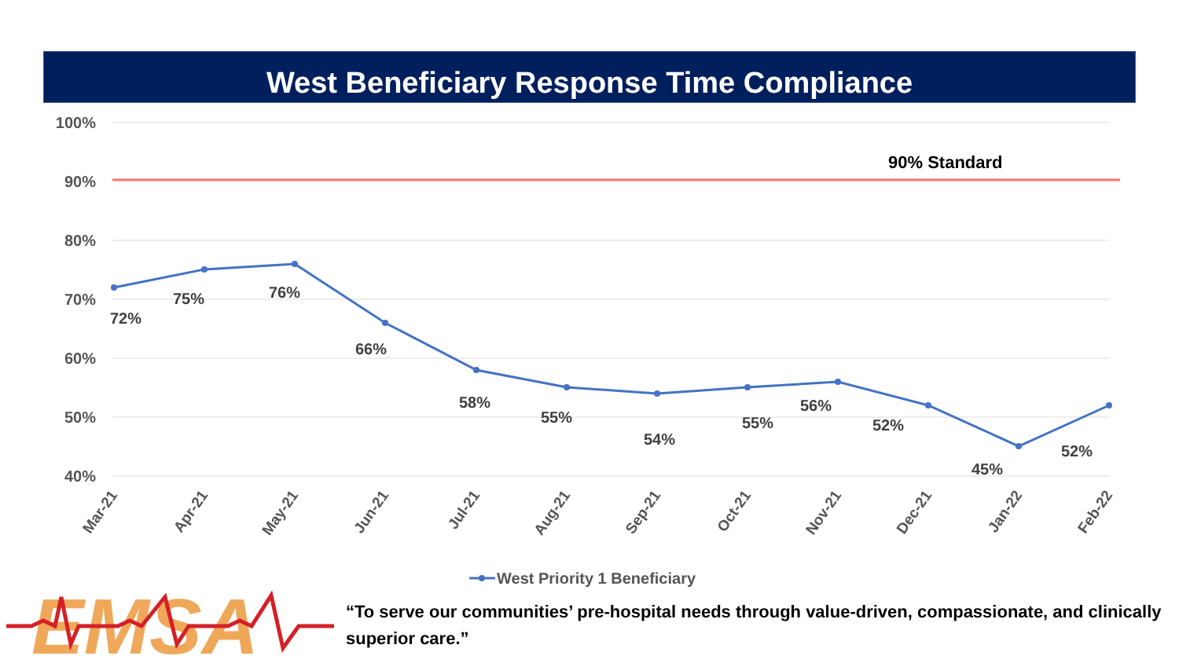West Beneficiary Response Time Compliance
100%
90%
80%
70%
60%
50%
40%
90% Standard
72%
75%
76%
66%
58%
55%
54%
55%
56%
52%
45%
52%
Mar-21
Apr-21
May-21
Jun-21
Jul-21
Aug-21
Sep-21
Oct-21
Nov-21
Dec-21
Jan-22
Feb-22
West Priority 1 Beneficiary
EMSA
“To serve our communities’ pre-hospital needs through value-driven, compassionate, and clinically superior care.”